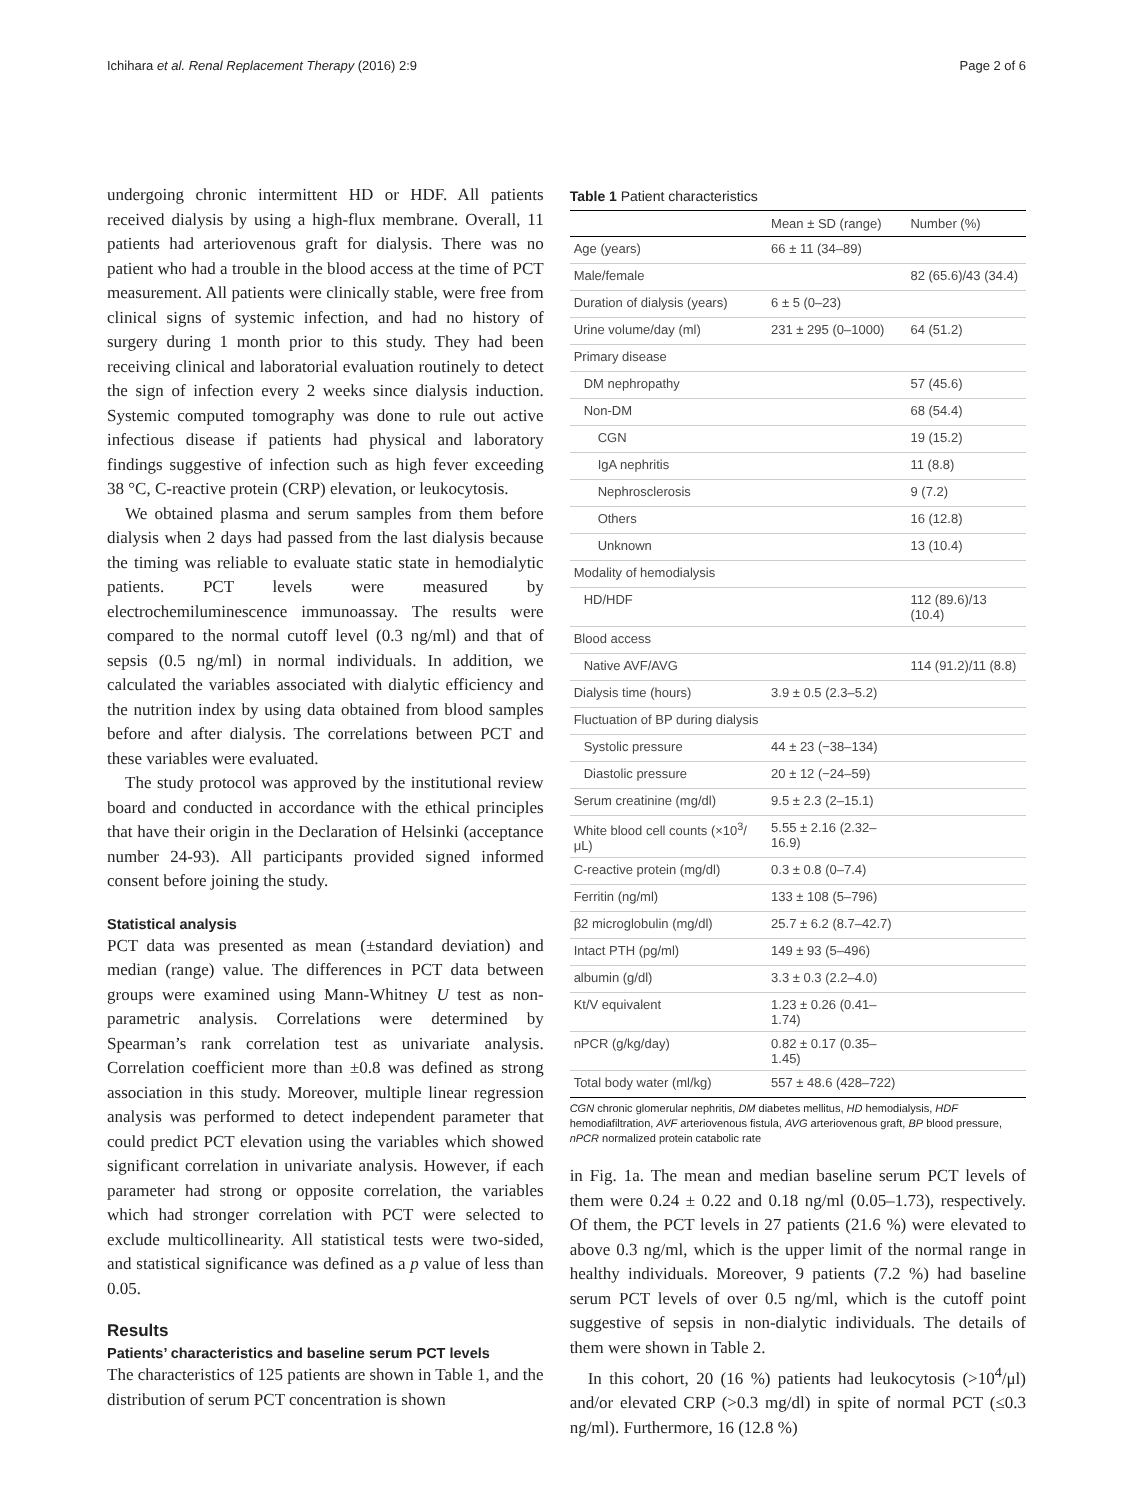Ichihara et al. Renal Replacement Therapy (2016) 2:9 Page 2 of 6
undergoing chronic intermittent HD or HDF. All patients received dialysis by using a high-flux membrane. Overall, 11 patients had arteriovenous graft for dialysis. There was no patient who had a trouble in the blood access at the time of PCT measurement. All patients were clinically stable, were free from clinical signs of systemic infection, and had no history of surgery during 1 month prior to this study. They had been receiving clinical and laboratorial evaluation routinely to detect the sign of infection every 2 weeks since dialysis induction. Systemic computed tomography was done to rule out active infectious disease if patients had physical and laboratory findings suggestive of infection such as high fever exceeding 38 °C, C-reactive protein (CRP) elevation, or leukocytosis.
We obtained plasma and serum samples from them before dialysis when 2 days had passed from the last dialysis because the timing was reliable to evaluate static state in hemodialytic patients. PCT levels were measured by electrochemiluminescence immunoassay. The results were compared to the normal cutoff level (0.3 ng/ml) and that of sepsis (0.5 ng/ml) in normal individuals. In addition, we calculated the variables associated with dialytic efficiency and the nutrition index by using data obtained from blood samples before and after dialysis. The correlations between PCT and these variables were evaluated.
The study protocol was approved by the institutional review board and conducted in accordance with the ethical principles that have their origin in the Declaration of Helsinki (acceptance number 24-93). All participants provided signed informed consent before joining the study.
Statistical analysis
PCT data was presented as mean (±standard deviation) and median (range) value. The differences in PCT data between groups were examined using Mann-Whitney U test as non-parametric analysis. Correlations were determined by Spearman’s rank correlation test as univariate analysis. Correlation coefficient more than ±0.8 was defined as strong association in this study. Moreover, multiple linear regression analysis was performed to detect independent parameter that could predict PCT elevation using the variables which showed significant correlation in univariate analysis. However, if each parameter had strong or opposite correlation, the variables which had stronger correlation with PCT were selected to exclude multicollinearity. All statistical tests were two-sided, and statistical significance was defined as a p value of less than 0.05.
Results
Patients’ characteristics and baseline serum PCT levels
The characteristics of 125 patients are shown in Table 1, and the distribution of serum PCT concentration is shown
Table 1 Patient characteristics
| | Mean ± SD (range) | Number (%) |
| --- | --- | --- |
| Age (years) | 66 ± 11 (34–89) | |
| Male/female | | 82 (65.6)/43 (34.4) |
| Duration of dialysis (years) | 6 ± 5 (0–23) | |
| Urine volume/day (ml) | 231 ± 295 (0–1000) | 64 (51.2) |
| Primary disease | | |
| DM nephropathy | | 57 (45.6) |
| Non-DM | | 68 (54.4) |
| CGN | | 19 (15.2) |
| IgA nephritis | | 11 (8.8) |
| Nephrosclerosis | | 9 (7.2) |
| Others | | 16 (12.8) |
| Unknown | | 13 (10.4) |
| Modality of hemodialysis | | |
| HD/HDF | | 112 (89.6)/13 (10.4) |
| Blood access | | |
| Native AVF/AVG | | 114 (91.2)/11 (8.8) |
| Dialysis time (hours) | 3.9 ± 0.5 (2.3–5.2) | |
| Fluctuation of BP during dialysis | | |
| Systolic pressure | 44 ± 23 (−38–134) | |
| Diastolic pressure | 20 ± 12 (−24–59) | |
| Serum creatinine (mg/dl) | 9.5 ± 2.3 (2–15.1) | |
| White blood cell counts (×10<sup>3</sup>/μL) | 5.55 ± 2.16 (2.32–16.9) | |
| C-reactive protein (mg/dl) | 0.3 ± 0.8 (0–7.4) | |
| Ferritin (ng/ml) | 133 ± 108 (5–796) | |
| β2 microglobulin (mg/dl) | 25.7 ± 6.2 (8.7–42.7) | |
| Intact PTH (pg/ml) | 149 ± 93 (5–496) | |
| albumin (g/dl) | 3.3 ± 0.3 (2.2–4.0) | |
| Kt/V equivalent | 1.23 ± 0.26 (0.41–1.74) | |
| nPCR (g/kg/day) | 0.82 ± 0.17 (0.35–1.45) | |
| Total body water (ml/kg) | 557 ± 48.6 (428–722) | |
CGN chronic glomerular nephritis, DM diabetes mellitus, HD hemodialysis, HDF hemodiafiltration, AVF arteriovenous fistula, AVG arteriovenous graft, BP blood pressure, nPCR normalized protein catabolic rate
in Fig. 1a. The mean and median baseline serum PCT levels of them were 0.24 ± 0.22 and 0.18 ng/ml (0.05–1.73), respectively. Of them, the PCT levels in 27 patients (21.6 %) were elevated to above 0.3 ng/ml, which is the upper limit of the normal range in healthy individuals. Moreover, 9 patients (7.2 %) had baseline serum PCT levels of over 0.5 ng/ml, which is the cutoff point suggestive of sepsis in non-dialytic individuals. The details of them were shown in Table 2.
In this cohort, 20 (16 %) patients had leukocytosis (>10<sup>4</sup>/μl) and/or elevated CRP (>0.3 mg/dl) in spite of normal PCT (≤0.3 ng/ml). Furthermore, 16 (12.8 %)